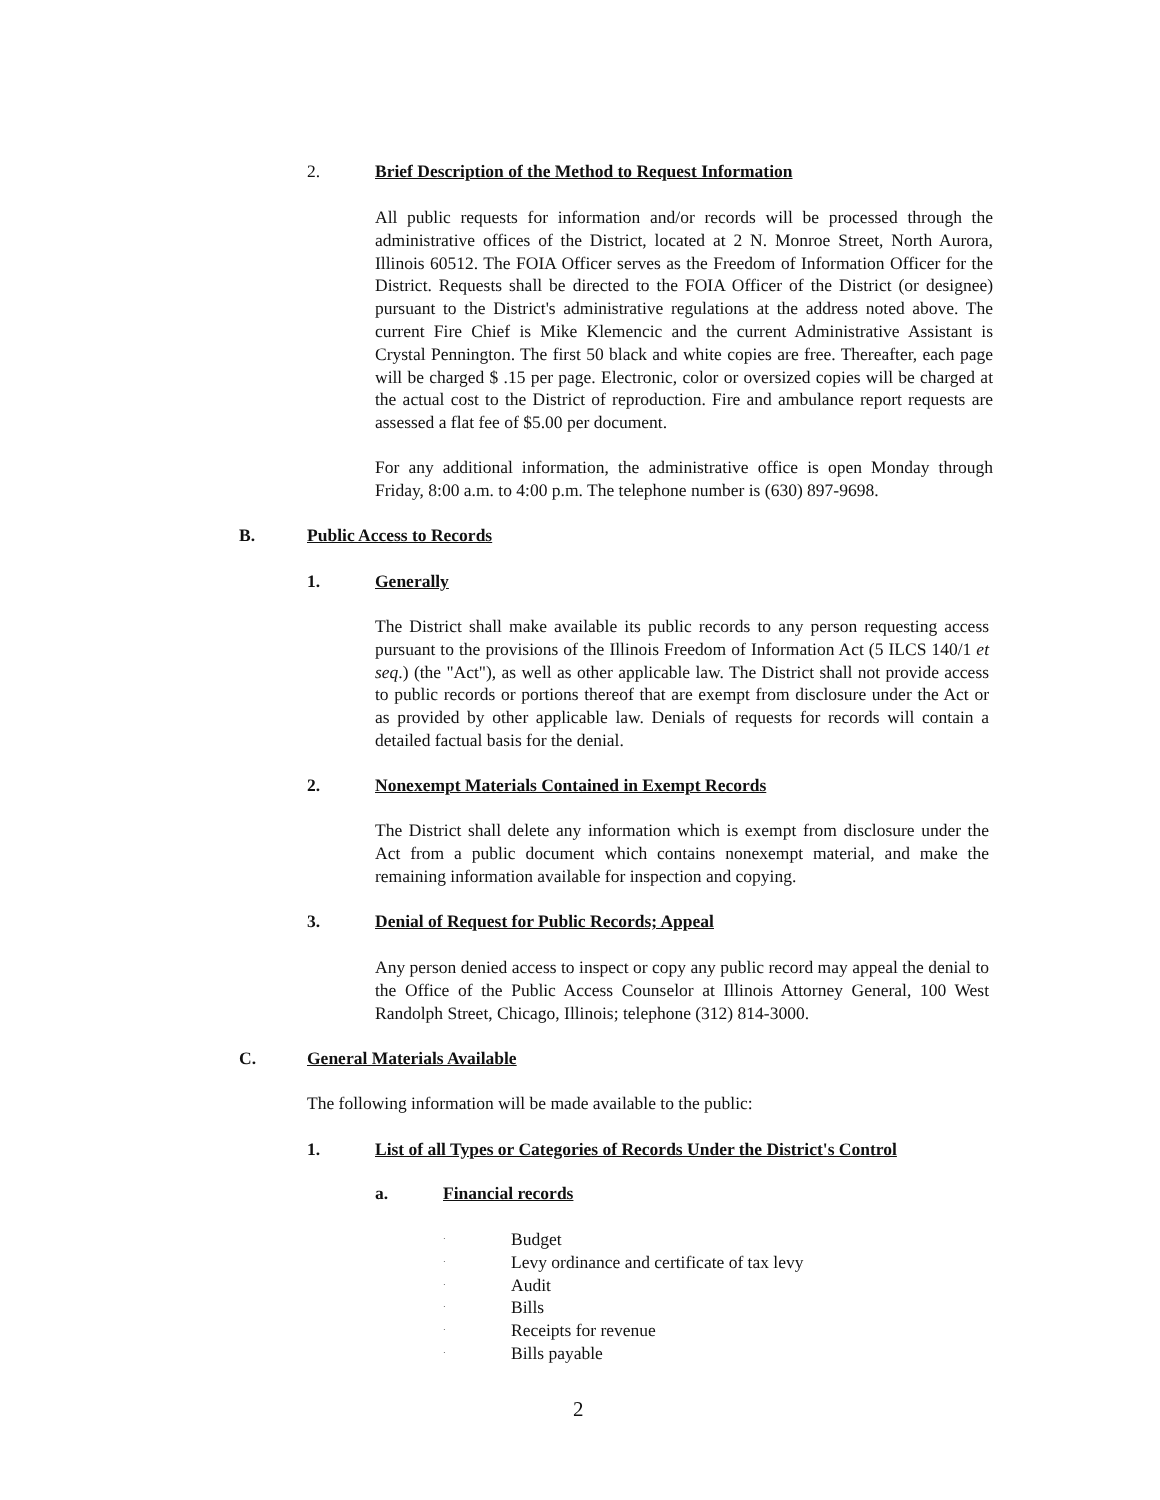2. Brief Description of the Method to Request Information
All public requests for information and/or records will be processed through the administrative offices of the District, located at 2 N. Monroe Street, North Aurora, Illinois 60512. The FOIA Officer serves as the Freedom of Information Officer for the District. Requests shall be directed to the FOIA Officer of the District (or designee) pursuant to the District's administrative regulations at the address noted above. The current Fire Chief is Mike Klemencic and the current Administrative Assistant is Crystal Pennington. The first 50 black and white copies are free. Thereafter, each page will be charged $ .15 per page. Electronic, color or oversized copies will be charged at the actual cost to the District of reproduction. Fire and ambulance report requests are assessed a flat fee of $5.00 per document.
For any additional information, the administrative office is open Monday through Friday, 8:00 a.m. to 4:00 p.m. The telephone number is (630) 897-9698.
B. Public Access to Records
1. Generally
The District shall make available its public records to any person requesting access pursuant to the provisions of the Illinois Freedom of Information Act (5 ILCS 140/1 et seq.) (the "Act"), as well as other applicable law. The District shall not provide access to public records or portions thereof that are exempt from disclosure under the Act or as provided by other applicable law. Denials of requests for records will contain a detailed factual basis for the denial.
2. Nonexempt Materials Contained in Exempt Records
The District shall delete any information which is exempt from disclosure under the Act from a public document which contains nonexempt material, and make the remaining information available for inspection and copying.
3. Denial of Request for Public Records; Appeal
Any person denied access to inspect or copy any public record may appeal the denial to the Office of the Public Access Counselor at Illinois Attorney General, 100 West Randolph Street, Chicago, Illinois; telephone (312) 814-3000.
C. General Materials Available
The following information will be made available to the public:
1. List of all Types or Categories of Records Under the District's Control
a. Financial records
· Budget
· Levy ordinance and certificate of tax levy
· Audit
· Bills
· Receipts for revenue
· Bills payable
2